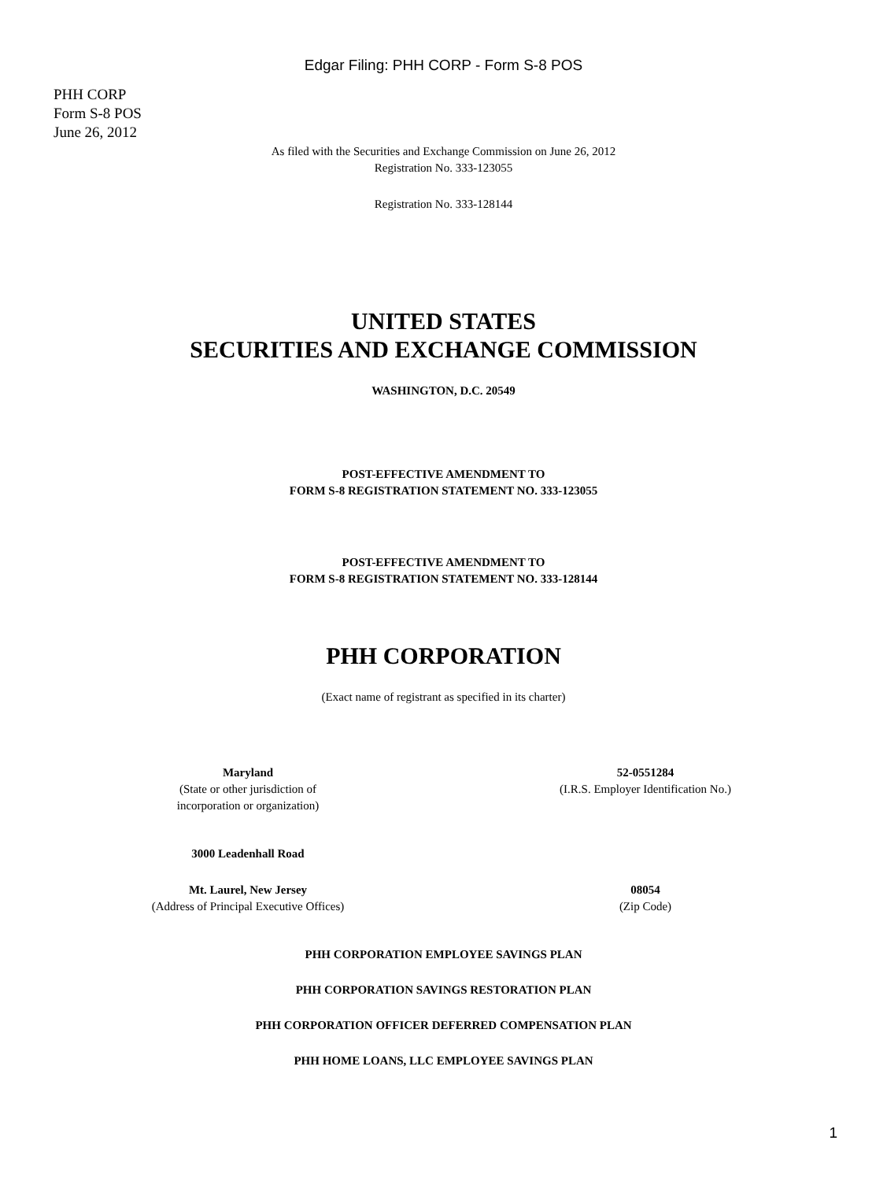Edgar Filing: PHH CORP - Form S-8 POS
PHH CORP
Form S-8 POS
June 26, 2012
As filed with the Securities and Exchange Commission on June 26, 2012
Registration No. 333-123055
Registration No. 333-128144
UNITED STATES
SECURITIES AND EXCHANGE COMMISSION
WASHINGTON, D.C. 20549
POST-EFFECTIVE AMENDMENT TO
FORM S-8 REGISTRATION STATEMENT NO. 333-123055
POST-EFFECTIVE AMENDMENT TO
FORM S-8 REGISTRATION STATEMENT NO. 333-128144
PHH CORPORATION
(Exact name of registrant as specified in its charter)
Maryland
(State or other jurisdiction of
incorporation or organization)
52-0551284
(I.R.S. Employer Identification No.)
3000 Leadenhall Road
Mt. Laurel, New Jersey
(Address of Principal Executive Offices)
08054
(Zip Code)
PHH CORPORATION EMPLOYEE SAVINGS PLAN
PHH CORPORATION SAVINGS RESTORATION PLAN
PHH CORPORATION OFFICER DEFERRED COMPENSATION PLAN
PHH HOME LOANS, LLC EMPLOYEE SAVINGS PLAN
1